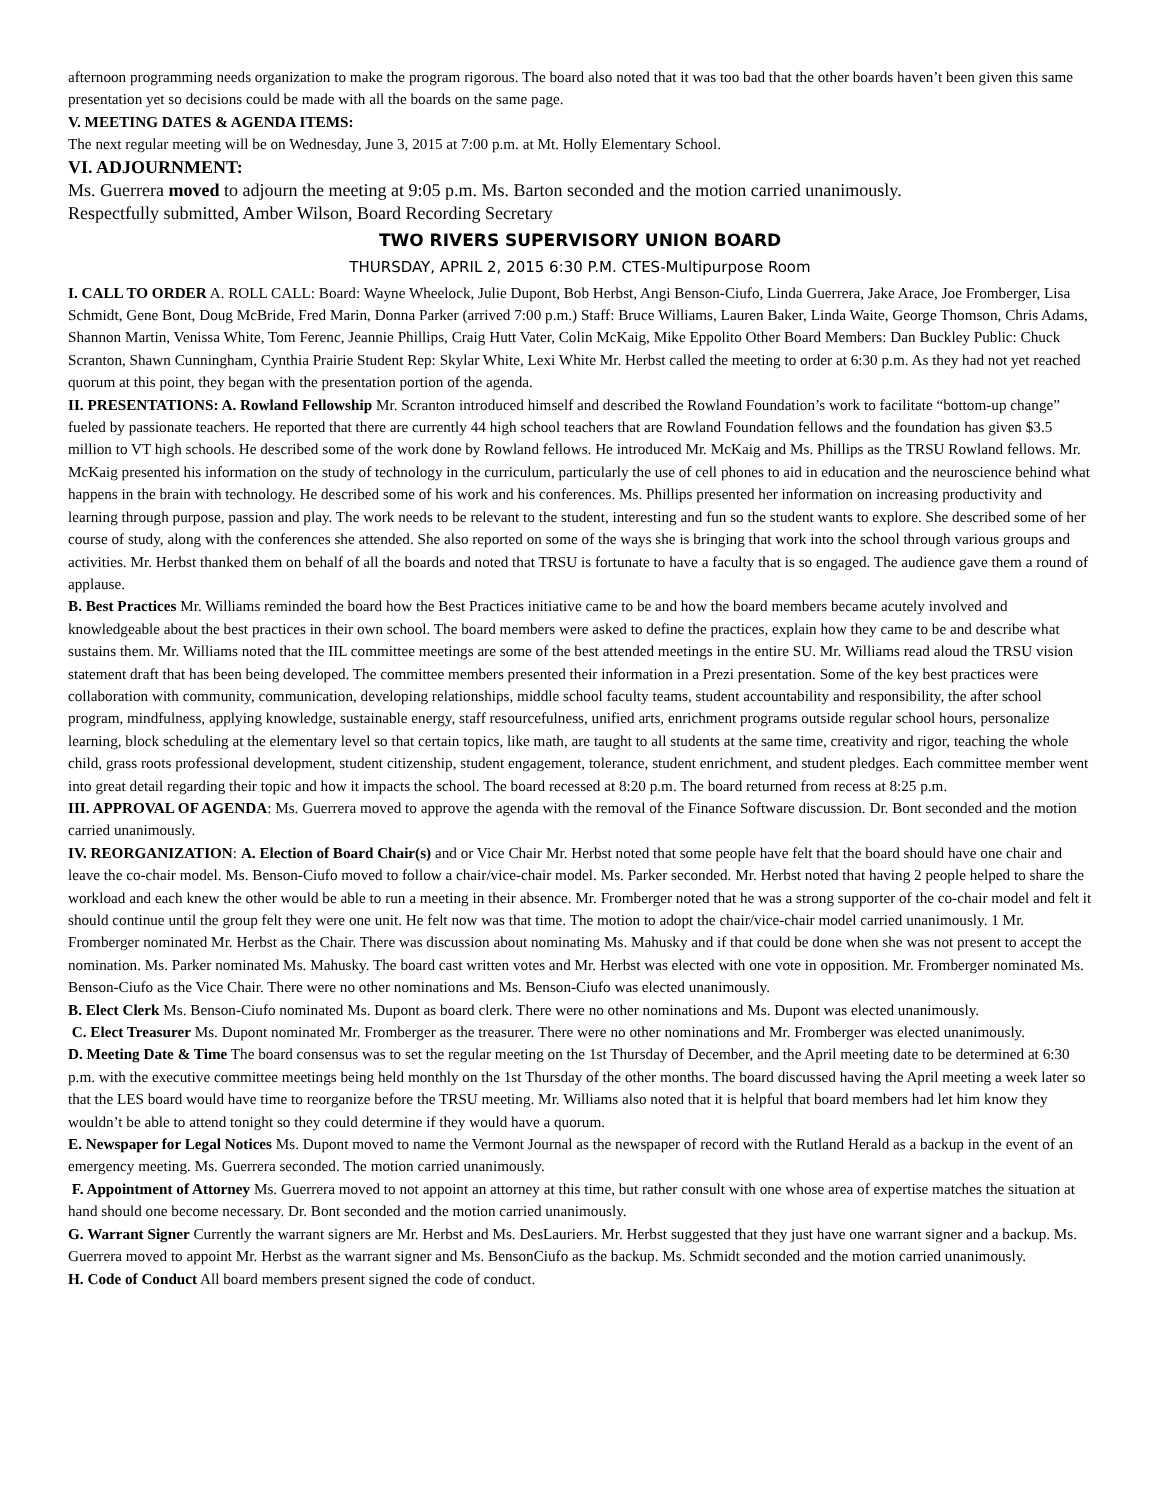afternoon programming needs organization to make the program rigorous. The board also noted that it was too bad that the other boards haven’t been given this same presentation yet so decisions could be made with all the boards on the same page.
V. MEETING DATES & AGENDA ITEMS:
The next regular meeting will be on Wednesday, June 3, 2015 at 7:00 p.m. at Mt. Holly Elementary School.
VI. ADJOURNMENT:
Ms. Guerrera moved to adjourn the meeting at 9:05 p.m. Ms. Barton seconded and the motion carried unanimously.
Respectfully submitted, Amber Wilson, Board Recording Secretary
TWO RIVERS SUPERVISORY UNION BOARD
THURSDAY, APRIL 2, 2015 6:30 P.M. CTES-Multipurpose Room
I. CALL TO ORDER A. ROLL CALL: Board: Wayne Wheelock, Julie Dupont, Bob Herbst, Angi Benson-Ciufo, Linda Guerrera, Jake Arace, Joe Fromberger, Lisa Schmidt, Gene Bont, Doug McBride, Fred Marin, Donna Parker (arrived 7:00 p.m.) Staff: Bruce Williams, Lauren Baker, Linda Waite, George Thomson, Chris Adams, Shannon Martin, Venissa White, Tom Ferenc, Jeannie Phillips, Craig Hutt Vater, Colin McKaig, Mike Eppolito Other Board Members: Dan Buckley Public: Chuck Scranton, Shawn Cunningham, Cynthia Prairie Student Rep: Skylar White, Lexi White Mr. Herbst called the meeting to order at 6:30 p.m. As they had not yet reached quorum at this point, they began with the presentation portion of the agenda.
II. PRESENTATIONS: A. Rowland Fellowship Mr. Scranton introduced himself and described the Rowland Foundation’s work to facilitate “bottom-up change” fueled by passionate teachers. He reported that there are currently 44 high school teachers that are Rowland Foundation fellows and the foundation has given $3.5 million to VT high schools. He described some of the work done by Rowland fellows. He introduced Mr. McKaig and Ms. Phillips as the TRSU Rowland fellows. Mr. McKaig presented his information on the study of technology in the curriculum, particularly the use of cell phones to aid in education and the neuroscience behind what happens in the brain with technology. He described some of his work and his conferences. Ms. Phillips presented her information on increasing productivity and learning through purpose, passion and play. The work needs to be relevant to the student, interesting and fun so the student wants to explore. She described some of her course of study, along with the conferences she attended. She also reported on some of the ways she is bringing that work into the school through various groups and activities. Mr. Herbst thanked them on behalf of all the boards and noted that TRSU is fortunate to have a faculty that is so engaged. The audience gave them a round of applause.
B. Best Practices Mr. Williams reminded the board how the Best Practices initiative came to be and how the board members became acutely involved and knowledgeable about the best practices in their own school. The board members were asked to define the practices, explain how they came to be and describe what sustains them. Mr. Williams noted that the IIL committee meetings are some of the best attended meetings in the entire SU. Mr. Williams read aloud the TRSU vision statement draft that has been being developed. The committee members presented their information in a Prezi presentation. Some of the key best practices were collaboration with community, communication, developing relationships, middle school faculty teams, student accountability and responsibility, the after school program, mindfulness, applying knowledge, sustainable energy, staff resourcefulness, unified arts, enrichment programs outside regular school hours, personalize learning, block scheduling at the elementary level so that certain topics, like math, are taught to all students at the same time, creativity and rigor, teaching the whole child, grass roots professional development, student citizenship, student engagement, tolerance, student enrichment, and student pledges. Each committee member went into great detail regarding their topic and how it impacts the school. The board recessed at 8:20 p.m. The board returned from recess at 8:25 p.m.
III. APPROVAL OF AGENDA: Ms. Guerrera moved to approve the agenda with the removal of the Finance Software discussion. Dr. Bont seconded and the motion carried unanimously.
IV. REORGANIZATION: A. Election of Board Chair(s) and or Vice Chair Mr. Herbst noted that some people have felt that the board should have one chair and leave the co-chair model. Ms. Benson-Ciufo moved to follow a chair/vice-chair model. Ms. Parker seconded. Mr. Herbst noted that having 2 people helped to share the workload and each knew the other would be able to run a meeting in their absence. Mr. Fromberger noted that he was a strong supporter of the co-chair model and felt it should continue until the group felt they were one unit. He felt now was that time. The motion to adopt the chair/vice-chair model carried unanimously. 1 Mr. Fromberger nominated Mr. Herbst as the Chair. There was discussion about nominating Ms. Mahusky and if that could be done when she was not present to accept the nomination. Ms. Parker nominated Ms. Mahusky. The board cast written votes and Mr. Herbst was elected with one vote in opposition. Mr. Fromberger nominated Ms. Benson-Ciufo as the Vice Chair. There were no other nominations and Ms. Benson-Ciufo was elected unanimously.
B. Elect Clerk Ms. Benson-Ciufo nominated Ms. Dupont as board clerk. There were no other nominations and Ms. Dupont was elected unanimously.
C. Elect Treasurer Ms. Dupont nominated Mr. Fromberger as the treasurer. There were no other nominations and Mr. Fromberger was elected unanimously.
D. Meeting Date & Time The board consensus was to set the regular meeting on the 1st Thursday of December, and the April meeting date to be determined at 6:30 p.m. with the executive committee meetings being held monthly on the 1st Thursday of the other months. The board discussed having the April meeting a week later so that the LES board would have time to reorganize before the TRSU meeting. Mr. Williams also noted that it is helpful that board members had let him know they wouldn’t be able to attend tonight so they could determine if they would have a quorum.
E. Newspaper for Legal Notices Ms. Dupont moved to name the Vermont Journal as the newspaper of record with the Rutland Herald as a backup in the event of an emergency meeting. Ms. Guerrera seconded. The motion carried unanimously.
F. Appointment of Attorney Ms. Guerrera moved to not appoint an attorney at this time, but rather consult with one whose area of expertise matches the situation at hand should one become necessary. Dr. Bont seconded and the motion carried unanimously.
G. Warrant Signer Currently the warrant signers are Mr. Herbst and Ms. DesLauriers. Mr. Herbst suggested that they just have one warrant signer and a backup. Ms. Guerrera moved to appoint Mr. Herbst as the warrant signer and Ms. BensonCiufo as the backup. Ms. Schmidt seconded and the motion carried unanimously.
H. Code of Conduct All board members present signed the code of conduct.